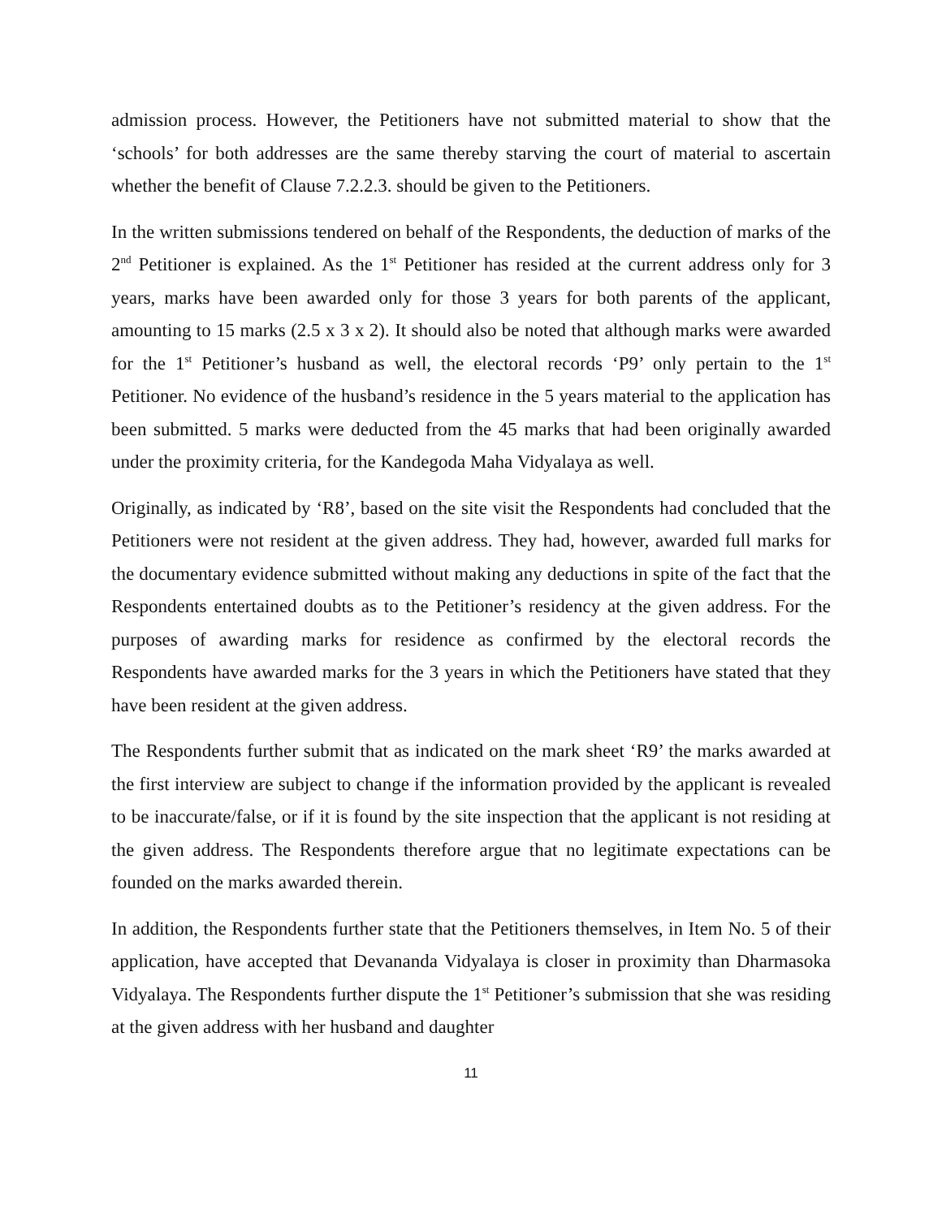admission process. However, the Petitioners have not submitted material to show that the ‘schools’ for both addresses are the same thereby starving the court of material to ascertain whether the benefit of Clause 7.2.2.3. should be given to the Petitioners.
In the written submissions tendered on behalf of the Respondents, the deduction of marks of the 2<sup>nd</sup> Petitioner is explained. As the 1<sup>st</sup> Petitioner has resided at the current address only for 3 years, marks have been awarded only for those 3 years for both parents of the applicant, amounting to 15 marks (2.5 x 3 x 2). It should also be noted that although marks were awarded for the 1<sup>st</sup> Petitioner’s husband as well, the electoral records ‘P9’ only pertain to the 1<sup>st</sup> Petitioner. No evidence of the husband’s residence in the 5 years material to the application has been submitted. 5 marks were deducted from the 45 marks that had been originally awarded under the proximity criteria, for the Kandegoda Maha Vidyalaya as well.
Originally, as indicated by ‘R8’, based on the site visit the Respondents had concluded that the Petitioners were not resident at the given address. They had, however, awarded full marks for the documentary evidence submitted without making any deductions in spite of the fact that the Respondents entertained doubts as to the Petitioner’s residency at the given address. For the purposes of awarding marks for residence as confirmed by the electoral records the Respondents have awarded marks for the 3 years in which the Petitioners have stated that they have been resident at the given address.
The Respondents further submit that as indicated on the mark sheet ‘R9’ the marks awarded at the first interview are subject to change if the information provided by the applicant is revealed to be inaccurate/false, or if it is found by the site inspection that the applicant is not residing at the given address. The Respondents therefore argue that no legitimate expectations can be founded on the marks awarded therein.
In addition, the Respondents further state that the Petitioners themselves, in Item No. 5 of their application, have accepted that Devananda Vidyalaya is closer in proximity than Dharmasoka Vidyalaya. The Respondents further dispute the 1<sup>st</sup> Petitioner’s submission that she was residing at the given address with her husband and daughter
11